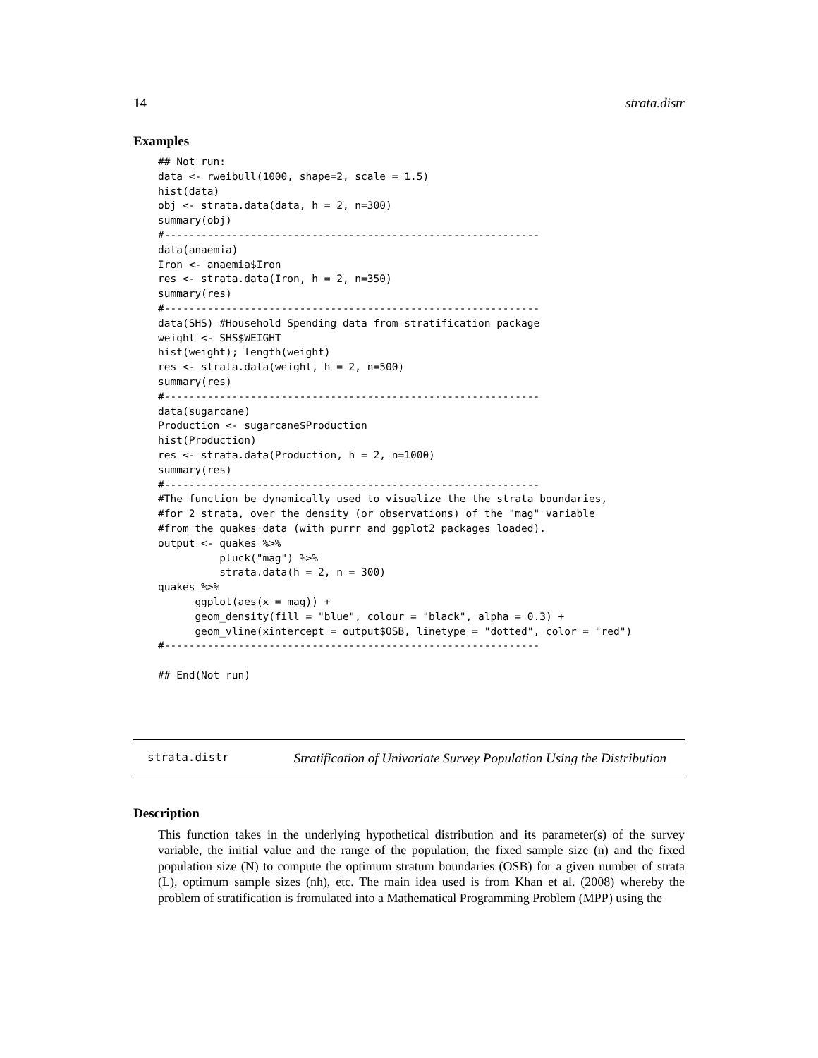14 strata.distr
Examples
## Not run:
data <- rweibull(1000, shape=2, scale = 1.5)
hist(data)
obj <- strata.data(data, h = 2, n=300)
summary(obj)
#-------------------------------------------------------------
data(anaemia)
Iron <- anaemia$Iron
res <- strata.data(Iron, h = 2, n=350)
summary(res)
#-------------------------------------------------------------
data(SHS) #Household Spending data from stratification package
weight <- SHS$WEIGHT
hist(weight); length(weight)
res <- strata.data(weight, h = 2, n=500)
summary(res)
#-------------------------------------------------------------
data(sugarcane)
Production <- sugarcane$Production
hist(Production)
res <- strata.data(Production, h = 2, n=1000)
summary(res)
#-------------------------------------------------------------
#The function be dynamically used to visualize the the strata boundaries,
#for 2 strata, over the density (or observations) of the "mag" variable
#from the quakes data (with purrr and ggplot2 packages loaded).
output <- quakes %>%
          pluck("mag") %>%
          strata.data(h = 2, n = 300)
quakes %>%
      ggplot(aes(x = mag)) +
      geom_density(fill = "blue", colour = "black", alpha = 0.3) +
      geom_vline(xintercept = output$OSB, linetype = "dotted", color = "red")
#-------------------------------------------------------------

## End(Not run)
strata.distr Stratification of Univariate Survey Population Using the Distribution
Description
This function takes in the underlying hypothetical distribution and its parameter(s) of the survey variable, the initial value and the range of the population, the fixed sample size (n) and the fixed population size (N) to compute the optimum stratum boundaries (OSB) for a given number of strata (L), optimum sample sizes (nh), etc. The main idea used is from Khan et al. (2008) whereby the problem of stratification is fromulated into a Mathematical Programming Problem (MPP) using the